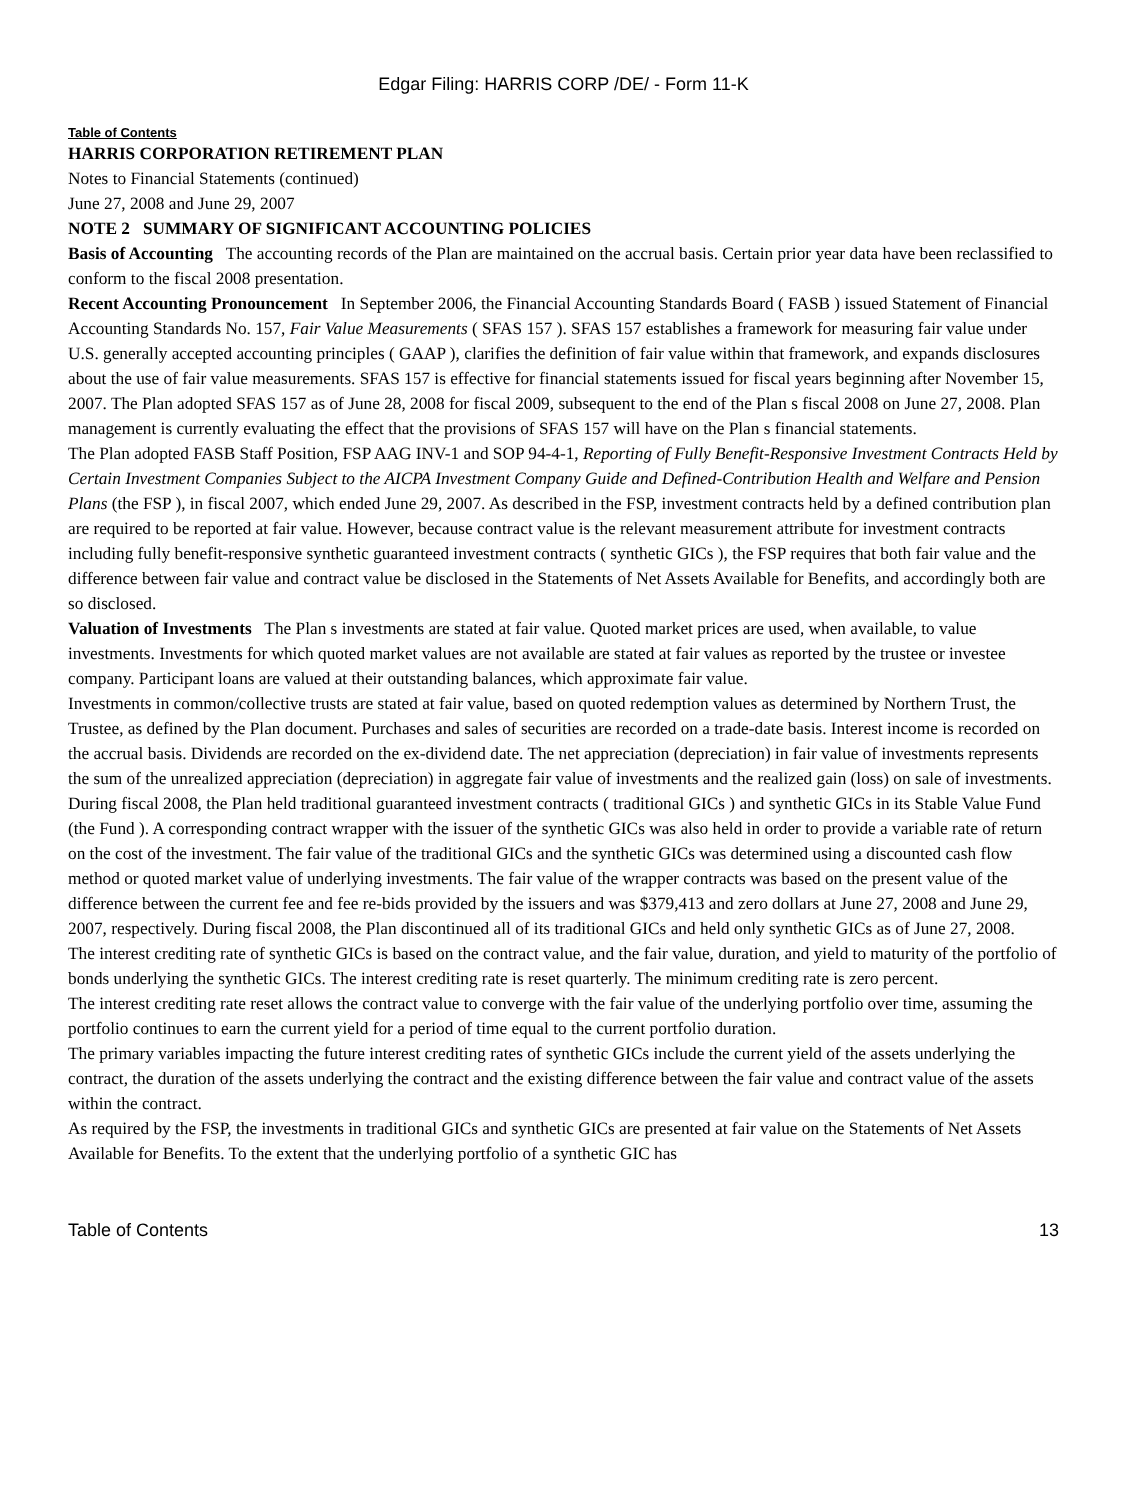Edgar Filing: HARRIS CORP /DE/ - Form 11-K
Table of Contents
HARRIS CORPORATION RETIREMENT PLAN
Notes to Financial Statements (continued)
June 27, 2008 and June 29, 2007
NOTE 2 SUMMARY OF SIGNIFICANT ACCOUNTING POLICIES
Basis of Accounting The accounting records of the Plan are maintained on the accrual basis. Certain prior year data have been reclassified to conform to the fiscal 2008 presentation.
Recent Accounting Pronouncement In September 2006, the Financial Accounting Standards Board ( FASB ) issued Statement of Financial Accounting Standards No. 157, Fair Value Measurements ( SFAS 157 ). SFAS 157 establishes a framework for measuring fair value under U.S. generally accepted accounting principles ( GAAP ), clarifies the definition of fair value within that framework, and expands disclosures about the use of fair value measurements. SFAS 157 is effective for financial statements issued for fiscal years beginning after November 15, 2007. The Plan adopted SFAS 157 as of June 28, 2008 for fiscal 2009, subsequent to the end of the Plan s fiscal 2008 on June 27, 2008. Plan management is currently evaluating the effect that the provisions of SFAS 157 will have on the Plan s financial statements.
The Plan adopted FASB Staff Position, FSP AAG INV-1 and SOP 94-4-1, Reporting of Fully Benefit-Responsive Investment Contracts Held by Certain Investment Companies Subject to the AICPA Investment Company Guide and Defined-Contribution Health and Welfare and Pension Plans (the FSP ), in fiscal 2007, which ended June 29, 2007. As described in the FSP, investment contracts held by a defined contribution plan are required to be reported at fair value. However, because contract value is the relevant measurement attribute for investment contracts including fully benefit-responsive synthetic guaranteed investment contracts ( synthetic GICs ), the FSP requires that both fair value and the difference between fair value and contract value be disclosed in the Statements of Net Assets Available for Benefits, and accordingly both are so disclosed.
Valuation of Investments The Plan s investments are stated at fair value. Quoted market prices are used, when available, to value investments. Investments for which quoted market values are not available are stated at fair values as reported by the trustee or investee company. Participant loans are valued at their outstanding balances, which approximate fair value.
Investments in common/collective trusts are stated at fair value, based on quoted redemption values as determined by Northern Trust, the Trustee, as defined by the Plan document. Purchases and sales of securities are recorded on a trade-date basis. Interest income is recorded on the accrual basis. Dividends are recorded on the ex-dividend date. The net appreciation (depreciation) in fair value of investments represents the sum of the unrealized appreciation (depreciation) in aggregate fair value of investments and the realized gain (loss) on sale of investments.
During fiscal 2008, the Plan held traditional guaranteed investment contracts ( traditional GICs ) and synthetic GICs in its Stable Value Fund (the Fund ). A corresponding contract wrapper with the issuer of the synthetic GICs was also held in order to provide a variable rate of return on the cost of the investment. The fair value of the traditional GICs and the synthetic GICs was determined using a discounted cash flow method or quoted market value of underlying investments. The fair value of the wrapper contracts was based on the present value of the difference between the current fee and fee re-bids provided by the issuers and was $379,413 and zero dollars at June 27, 2008 and June 29, 2007, respectively. During fiscal 2008, the Plan discontinued all of its traditional GICs and held only synthetic GICs as of June 27, 2008.
The interest crediting rate of synthetic GICs is based on the contract value, and the fair value, duration, and yield to maturity of the portfolio of bonds underlying the synthetic GICs. The interest crediting rate is reset quarterly. The minimum crediting rate is zero percent.
The interest crediting rate reset allows the contract value to converge with the fair value of the underlying portfolio over time, assuming the portfolio continues to earn the current yield for a period of time equal to the current portfolio duration.
The primary variables impacting the future interest crediting rates of synthetic GICs include the current yield of the assets underlying the contract, the duration of the assets underlying the contract and the existing difference between the fair value and contract value of the assets within the contract.
As required by the FSP, the investments in traditional GICs and synthetic GICs are presented at fair value on the Statements of Net Assets Available for Benefits. To the extent that the underlying portfolio of a synthetic GIC has
Table of Contents 13